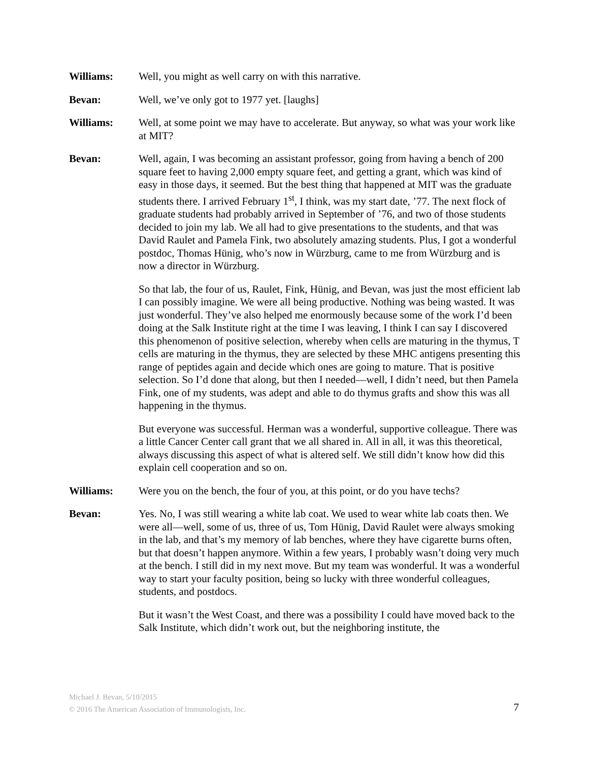Williams: Well, you might as well carry on with this narrative.
Bevan: Well, we’ve only got to 1977 yet. [laughs]
Williams: Well, at some point we may have to accelerate. But anyway, so what was your work like at MIT?
Bevan: Well, again, I was becoming an assistant professor, going from having a bench of 200 square feet to having 2,000 empty square feet, and getting a grant, which was kind of easy in those days, it seemed. But the best thing that happened at MIT was the graduate students there. I arrived February 1<sup>st</sup>, I think, was my start date, ’77. The next flock of graduate students had probably arrived in September of ’76, and two of those students decided to join my lab. We all had to give presentations to the students, and that was David Raulet and Pamela Fink, two absolutely amazing students. Plus, I got a wonderful postdoc, Thomas Hünig, who’s now in Würzburg, came to me from Würzburg and is now a director in Würzburg.
So that lab, the four of us, Raulet, Fink, Hünig, and Bevan, was just the most efficient lab I can possibly imagine. We were all being productive. Nothing was being wasted. It was just wonderful. They’ve also helped me enormously because some of the work I’d been doing at the Salk Institute right at the time I was leaving, I think I can say I discovered this phenomenon of positive selection, whereby when cells are maturing in the thymus, T cells are maturing in the thymus, they are selected by these MHC antigens presenting this range of peptides again and decide which ones are going to mature. That is positive selection. So I’d done that along, but then I needed—well, I didn’t need, but then Pamela Fink, one of my students, was adept and able to do thymus grafts and show this was all happening in the thymus.
But everyone was successful. Herman was a wonderful, supportive colleague. There was a little Cancer Center call grant that we all shared in. All in all, it was this theoretical, always discussing this aspect of what is altered self. We still didn’t know how did this explain cell cooperation and so on.
Williams: Were you on the bench, the four of you, at this point, or do you have techs?
Bevan: Yes. No, I was still wearing a white lab coat. We used to wear white lab coats then. We were all—well, some of us, three of us, Tom Hünig, David Raulet were always smoking in the lab, and that’s my memory of lab benches, where they have cigarette burns often, but that doesn’t happen anymore. Within a few years, I probably wasn’t doing very much at the bench. I still did in my next move. But my team was wonderful. It was a wonderful way to start your faculty position, being so lucky with three wonderful colleagues, students, and postdocs.
But it wasn’t the West Coast, and there was a possibility I could have moved back to the Salk Institute, which didn’t work out, but the neighboring institute, the
Michael J. Bevan, 5/10/2015
© 2016 The American Association of Immunologists, Inc.
7